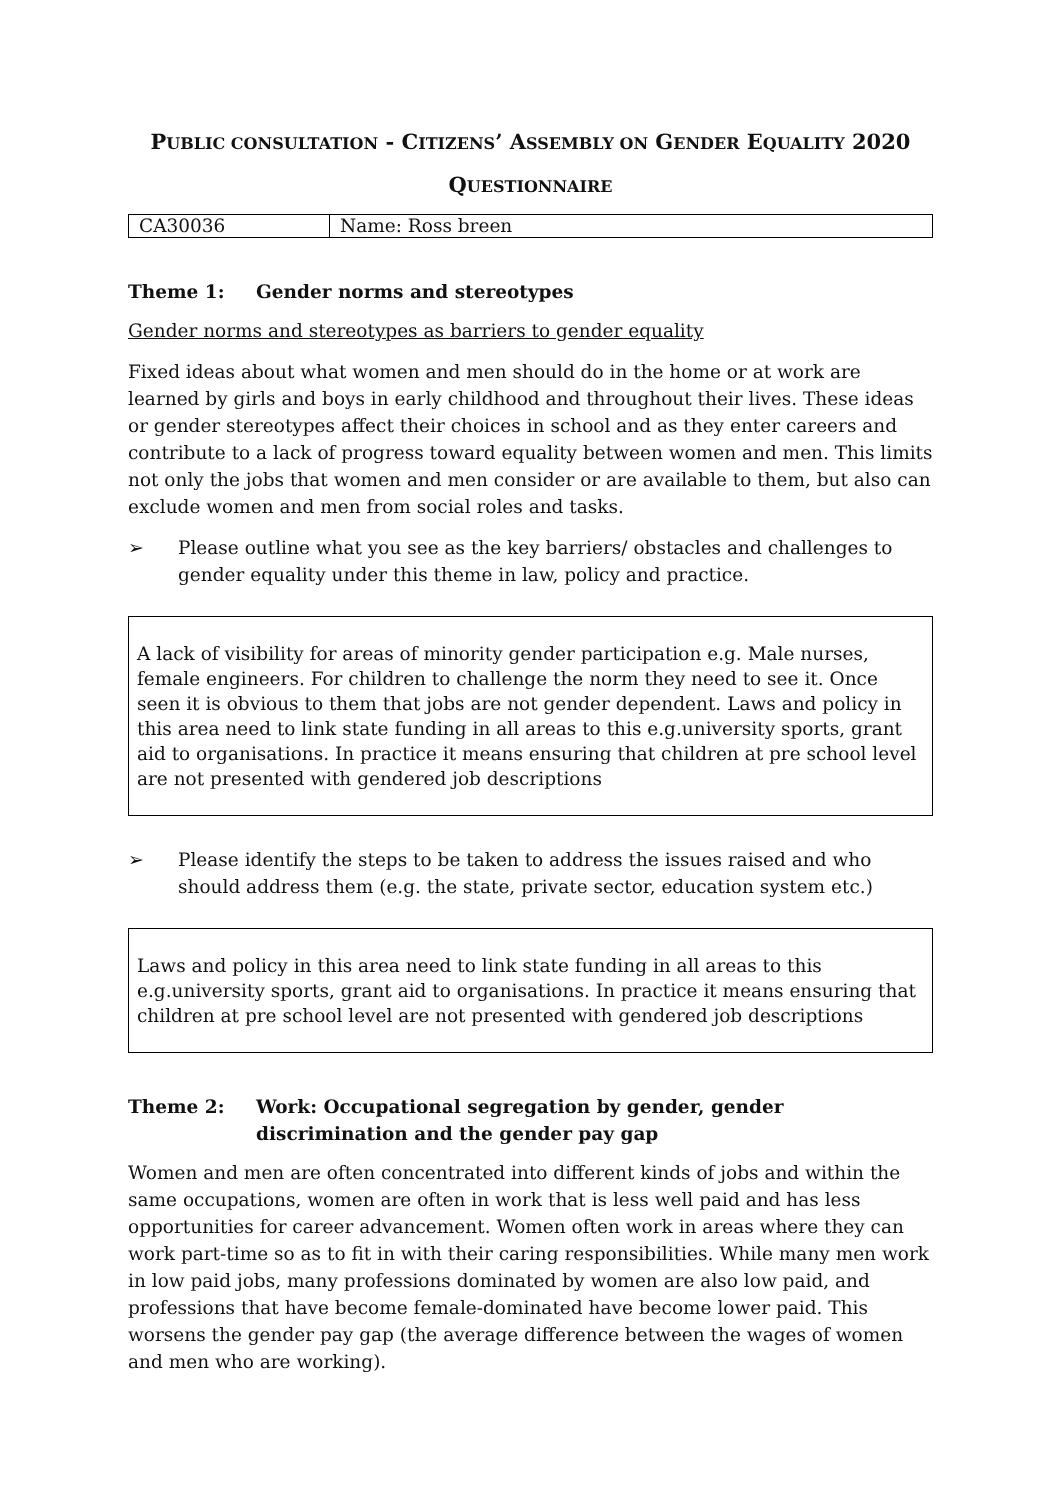PUBLIC CONSULTATION - CITIZENS’ ASSEMBLY ON GENDER EQUALITY 2020
QUESTIONNAIRE
| CA30036 | Name: Ross breen |
Theme 1: Gender norms and stereotypes
Gender norms and stereotypes as barriers to gender equality
Fixed ideas about what women and men should do in the home or at work are learned by girls and boys in early childhood and throughout their lives. These ideas or gender stereotypes affect their choices in school and as they enter careers and contribute to a lack of progress toward equality between women and men. This limits not only the jobs that women and men consider or are available to them, but also can exclude women and men from social roles and tasks.
➢ Please outline what you see as the key barriers/ obstacles and challenges to gender equality under this theme in law, policy and practice.
A lack of visibility for areas of minority gender participation e.g. Male nurses, female engineers. For children to challenge the norm they need to see it. Once seen it is obvious to them that jobs are not gender dependent. Laws and policy in this area need to link state funding in all areas to this e.g.university sports, grant aid to organisations. In practice it means ensuring that children at pre school level are not presented with gendered job descriptions
➢ Please identify the steps to be taken to address the issues raised and who should address them (e.g. the state, private sector, education system etc.)
Laws and policy in this area need to link state funding in all areas to this e.g.university sports, grant aid to organisations. In practice it means ensuring that children at pre school level are not presented with gendered job descriptions
Theme 2: Work: Occupational segregation by gender, gender discrimination and the gender pay gap
Women and men are often concentrated into different kinds of jobs and within the same occupations, women are often in work that is less well paid and has less opportunities for career advancement. Women often work in areas where they can work part-time so as to fit in with their caring responsibilities. While many men work in low paid jobs, many professions dominated by women are also low paid, and professions that have become female-dominated have become lower paid. This worsens the gender pay gap (the average difference between the wages of women and men who are working).